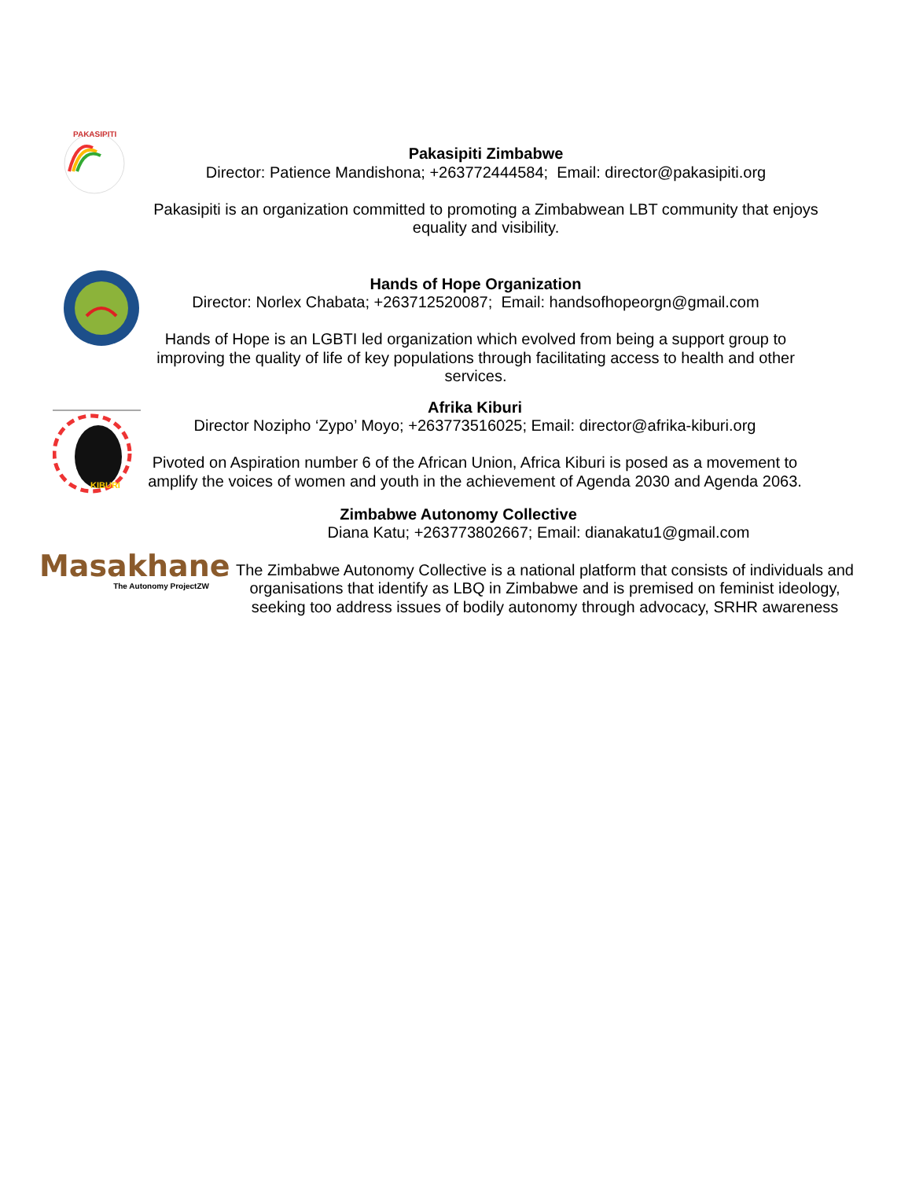PAKASIPITI
Pakasipiti Zimbabwe
Director: Patience Mandishona; +263772444584; Email: director@pakasipiti.org
Pakasipiti is an organization committed to promoting a Zimbabwean LBT community that enjoys equality and visibility.
Hands of Hope Organization
Director: Norlex Chabata; +263712520087; Email: handsofhopeorgn@gmail.com
Hands of Hope is an LGBTI led organization which evolved from being a support group to improving the quality of life of key populations through facilitating access to health and other services.
KIBURI
Afrika Kiburi
Director Nozipho ‘Zypo’ Moyo; +263773516025; Email: director@afrika-kiburi.org
Pivoted on Aspiration number 6 of the African Union, Africa Kiburi is posed as a movement to amplify the voices of women and youth in the achievement of Agenda 2030 and Agenda 2063.
Zimbabwe Autonomy Collective
Diana Katu; +263773802667; Email: dianakatu1@gmail.com
Masakhane
The Autonomy ProjectZW
The Zimbabwe Autonomy Collective is a national platform that consists of individuals and organisations that identify as LBQ in Zimbabwe and is premised on feminist ideology, seeking too address issues of bodily autonomy through advocacy, SRHR awareness